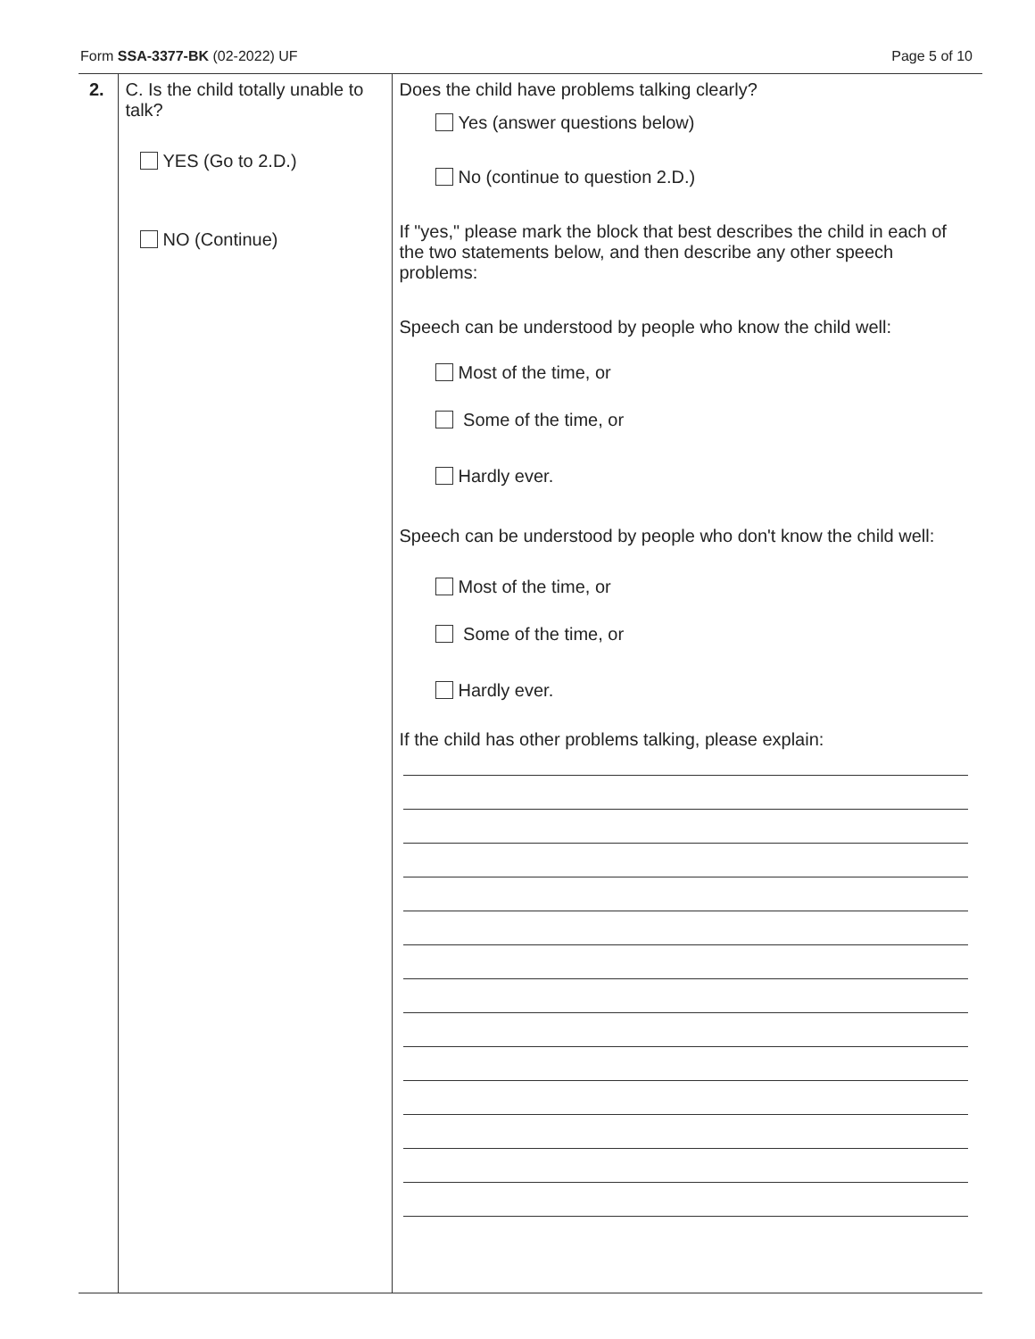Form SSA-3377-BK (02-2022) UF Page 5 of 10
| 2. | C. Is the child totally unable to talk? YES (Go to 2.D.) NO (Continue) | Does the child have problems talking clearly? Yes (answer questions below) No (continue to question 2.D.) If "yes," please mark the block that best describes the child in each of the two statements below, and then describe any other speech problems: Speech can be understood by people who know the child well: Most of the time, or Some of the time, or Hardly ever. Speech can be understood by people who don't know the child well: Most of the time, or Some of the time, or Hardly ever. If the child has other problems talking, please explain: |